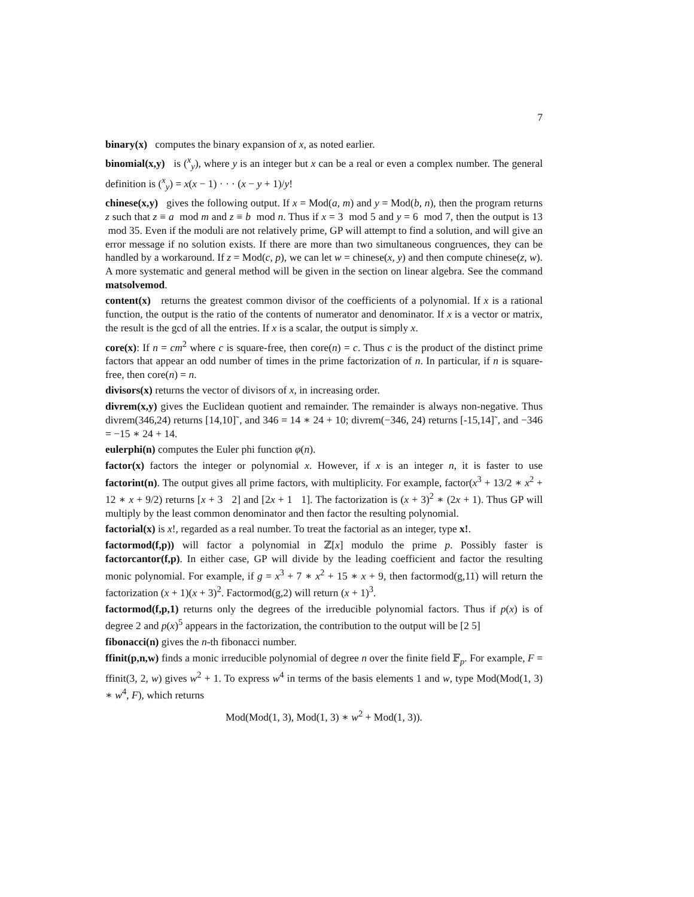7
binary(x) computes the binary expansion of x, as noted earlier.
binomial(x,y) is (<sup>x</sup><sub>y</sub>), where y is an integer but x can be a real or even a complex number. The general definition is (<sup>x</sup><sub>y</sub>) = x(x − 1) · · · (x − y + 1)/y!
chinese(x,y) gives the following output. If x = Mod(a, m) and y = Mod(b, n), then the program returns z such that z ≡ a mod m and z ≡ b mod n. Thus if x = 3 mod 5 and y = 6 mod 7, then the output is 13 mod 35. Even if the moduli are not relatively prime, GP will attempt to find a solution, and will give an error message if no solution exists. If there are more than two simultaneous congruences, they can be handled by a workaround. If z = Mod(c, p), we can let w = chinese(x, y) and then compute chinese(z, w). A more systematic and general method will be given in the section on linear algebra. See the command matsolvemod.
content(x) returns the greatest common divisor of the coefficients of a polynomial. If x is a rational function, the output is the ratio of the contents of numerator and denominator. If x is a vector or matrix, the result is the gcd of all the entries. If x is a scalar, the output is simply x.
core(x): If n = cm<sup>2</sup> where c is square-free, then core(n) = c. Thus c is the product of the distinct prime factors that appear an odd number of times in the prime factorization of n. In particular, if n is square-free, then core(n) = n.
divisors(x) returns the vector of divisors of x, in increasing order.
divrem(x,y) gives the Euclidean quotient and remainder. The remainder is always non-negative. Thus divrem(346,24) returns [14,10]˜, and 346 = 14 ∗ 24 + 10; divrem(−346, 24) returns [-15,14]˜, and −346 = −15 ∗ 24 + 14.
eulerphi(n) computes the Euler phi function φ(n).
factor(x) factors the integer or polynomial x. However, if x is an integer n, it is faster to use factorint(n). The output gives all prime factors, with multiplicity. For example, factor(x<sup>3</sup> + 13/2 ∗ x<sup>2</sup> + 12 ∗ x + 9/2) returns [x + 3 2] and [2x + 1 1]. The factorization is (x + 3)<sup>2</sup> ∗ (2x + 1). Thus GP will multiply by the least common denominator and then factor the resulting polynomial.
factorial(x) is x!, regarded as a real number. To treat the factorial as an integer, type x!.
factormod(f,p)) will factor a polynomial in ℤ[x] modulo the prime p. Possibly faster is factorcantor(f,p). In either case, GP will divide by the leading coefficient and factor the resulting monic polynomial. For example, if g = x<sup>3</sup> + 7 ∗ x<sup>2</sup> + 15 ∗ x + 9, then factormod(g,11) will return the factorization (x + 1)(x + 3)<sup>2</sup>. Factormod(g,2) will return (x + 1)<sup>3</sup>.
factormod(f,p,1) returns only the degrees of the irreducible polynomial factors. Thus if p(x) is of degree 2 and p(x)<sup>5</sup> appears in the factorization, the contribution to the output will be [2 5]
fibonacci(n) gives the n-th fibonacci number.
ffinit(p,n,w) finds a monic irreducible polynomial of degree n over the finite field 𝔽<sub>p</sub>. For example, F = ffinit(3, 2, w) gives w<sup>2</sup> + 1. To express w<sup>4</sup> in terms of the basis elements 1 and w, type Mod(Mod(1, 3) ∗ w<sup>4</sup>, F), which returns
Mod(Mod(1, 3), Mod(1, 3) ∗ w<sup>2</sup> + Mod(1, 3)).